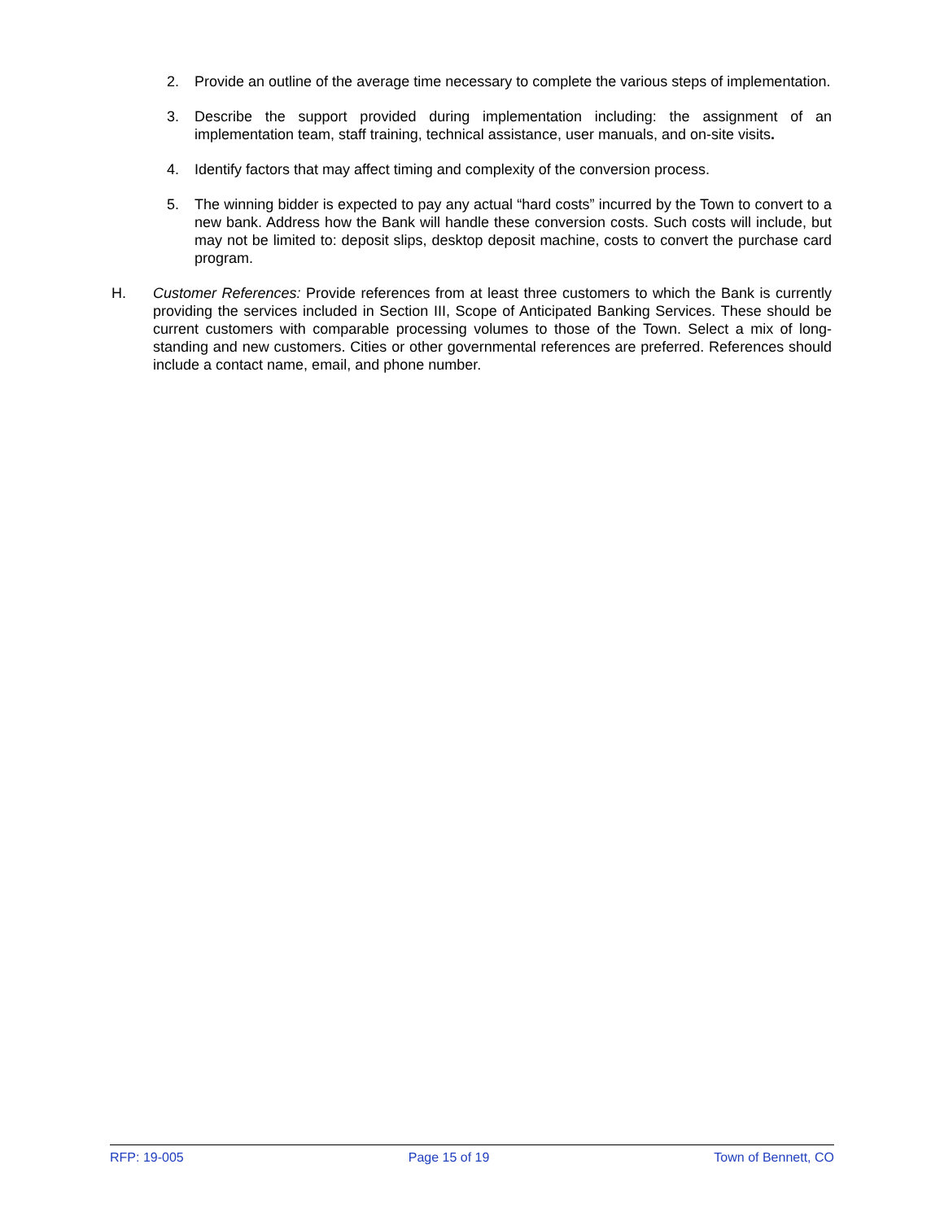2. Provide an outline of the average time necessary to complete the various steps of implementation.
3. Describe the support provided during implementation including: the assignment of an implementation team, staff training, technical assistance, user manuals, and on-site visits.
4. Identify factors that may affect timing and complexity of the conversion process.
5. The winning bidder is expected to pay any actual “hard costs” incurred by the Town to convert to a new bank. Address how the Bank will handle these conversion costs. Such costs will include, but may not be limited to: deposit slips, desktop deposit machine, costs to convert the purchase card program.
H. Customer References: Provide references from at least three customers to which the Bank is currently providing the services included in Section III, Scope of Anticipated Banking Services. These should be current customers with comparable processing volumes to those of the Town. Select a mix of long-standing and new customers. Cities or other governmental references are preferred. References should include a contact name, email, and phone number.
RFP: 19-005 Page 15 of 19 Town of Bennett, CO